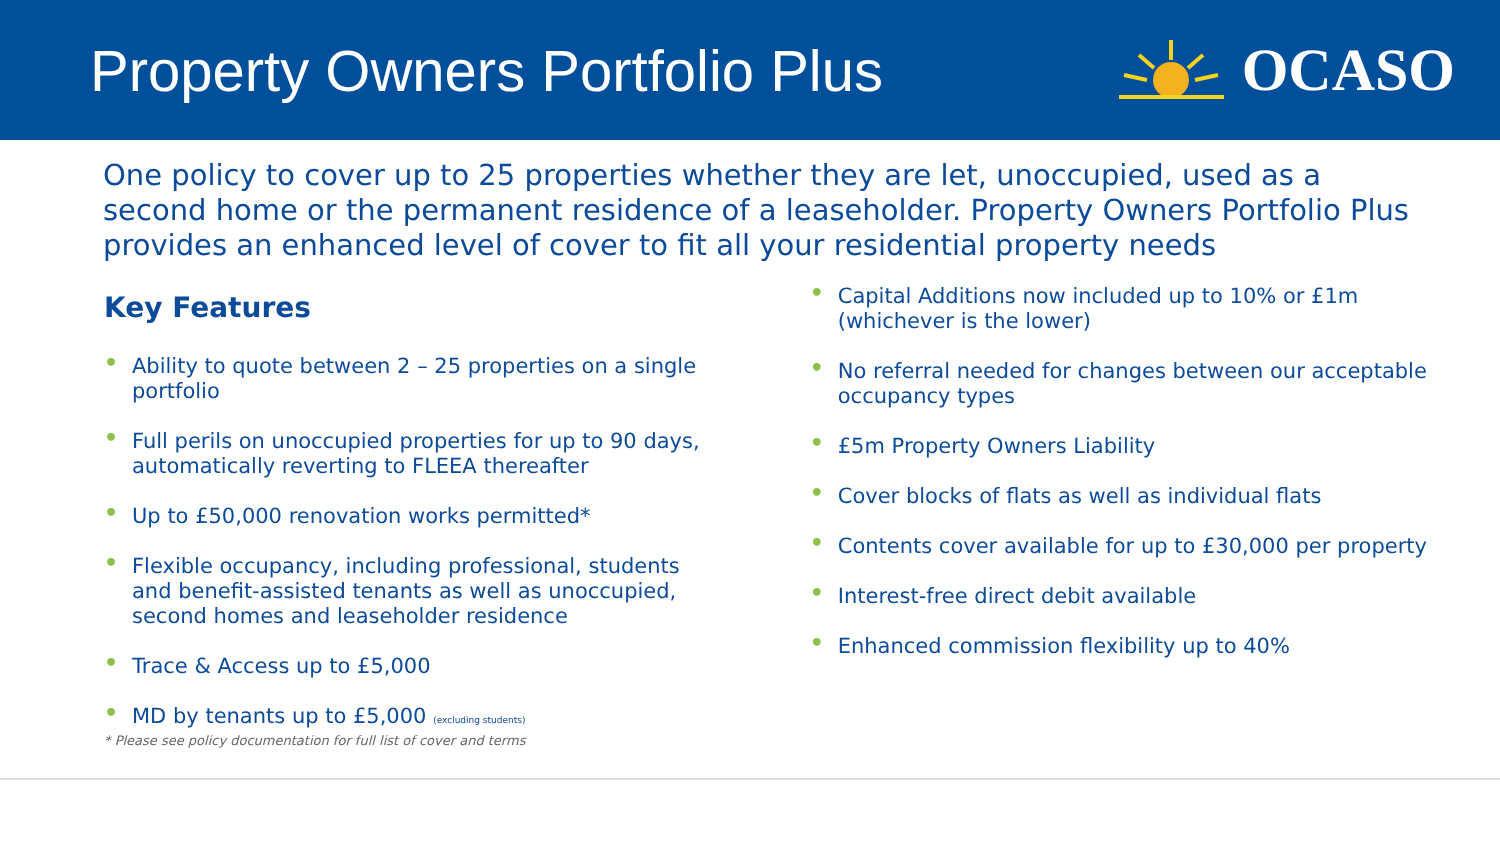Property Owners Portfolio Plus OCASO
One policy to cover up to 25 properties whether they are let, unoccupied, used as a second home or the permanent residence of a leaseholder. Property Owners Portfolio Plus provides an enhanced level of cover to fit all your residential property needs
Key Features
• Ability to quote between 2 – 25 properties on a single portfolio
• Full perils on unoccupied properties for up to 90 days, automatically reverting to FLEEA thereafter
• Up to £50,000 renovation works permitted*
• Flexible occupancy, including professional, students and benefit-assisted tenants as well as unoccupied, second homes and leaseholder residence
• Trace & Access up to £5,000
• MD by tenants up to £5,000 (excluding students)
• Capital Additions now included up to 10% or £1m (whichever is the lower)
• No referral needed for changes between our acceptable occupancy types
• £5m Property Owners Liability
• Cover blocks of flats as well as individual flats
• Contents cover available for up to £30,000 per property
• Interest-free direct debit available
• Enhanced commission flexibility up to 40%
* Please see policy documentation for full list of cover and terms